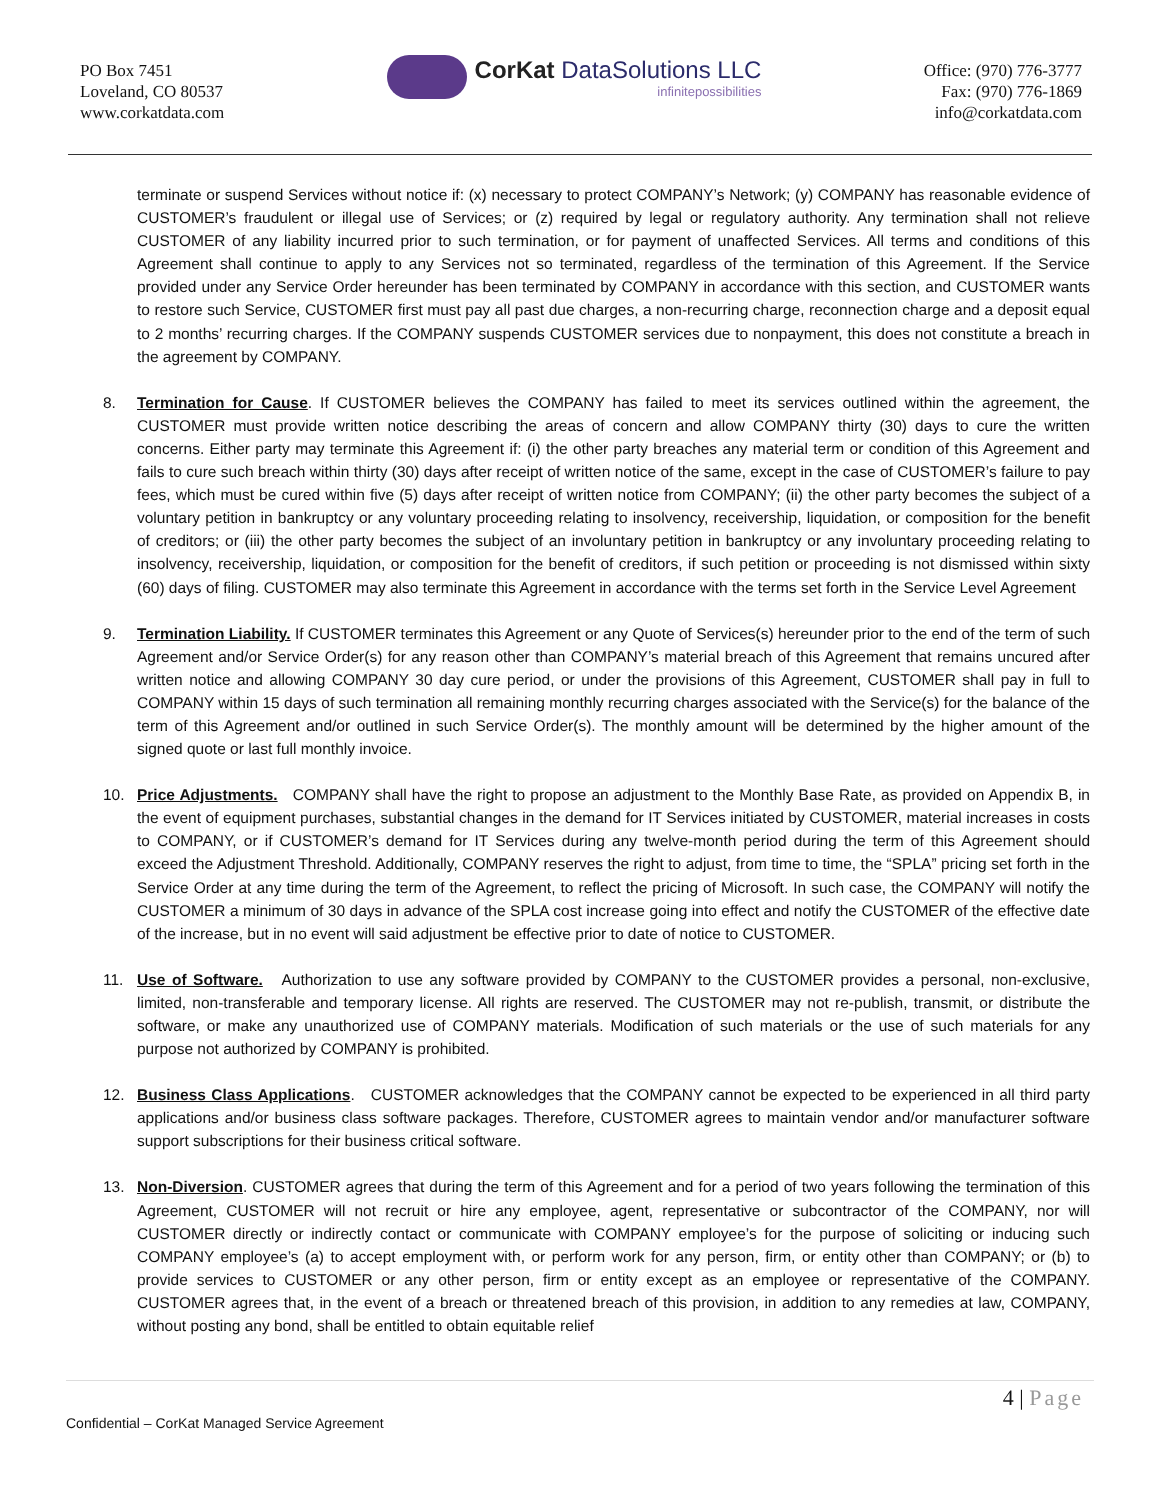PO Box 7451
Loveland, CO 80537
www.corkatdata.com
CorKat DataSolutions LLC
infinitepossibilities
Office: (970) 776-3777
Fax: (970) 776-1869
info@corkatdata.com
terminate or suspend Services without notice if: (x) necessary to protect COMPANY’s Network; (y) COMPANY has reasonable evidence of CUSTOMER’s fraudulent or illegal use of Services; or (z) required by legal or regulatory authority. Any termination shall not relieve CUSTOMER of any liability incurred prior to such termination, or for payment of unaffected Services. All terms and conditions of this Agreement shall continue to apply to any Services not so terminated, regardless of the termination of this Agreement. If the Service provided under any Service Order hereunder has been terminated by COMPANY in accordance with this section, and CUSTOMER wants to restore such Service, CUSTOMER first must pay all past due charges, a non-recurring charge, reconnection charge and a deposit equal to 2 months’ recurring charges. If the COMPANY suspends CUSTOMER services due to nonpayment, this does not constitute a breach in the agreement by COMPANY.
8. Termination for Cause. If CUSTOMER believes the COMPANY has failed to meet its services outlined within the agreement, the CUSTOMER must provide written notice describing the areas of concern and allow COMPANY thirty (30) days to cure the written concerns. Either party may terminate this Agreement if: (i) the other party breaches any material term or condition of this Agreement and fails to cure such breach within thirty (30) days after receipt of written notice of the same, except in the case of CUSTOMER’s failure to pay fees, which must be cured within five (5) days after receipt of written notice from COMPANY; (ii) the other party becomes the subject of a voluntary petition in bankruptcy or any voluntary proceeding relating to insolvency, receivership, liquidation, or composition for the benefit of creditors; or (iii) the other party becomes the subject of an involuntary petition in bankruptcy or any involuntary proceeding relating to insolvency, receivership, liquidation, or composition for the benefit of creditors, if such petition or proceeding is not dismissed within sixty (60) days of filing. CUSTOMER may also terminate this Agreement in accordance with the terms set forth in the Service Level Agreement
9. Termination Liability. If CUSTOMER terminates this Agreement or any Quote of Services(s) hereunder prior to the end of the term of such Agreement and/or Service Order(s) for any reason other than COMPANY’s material breach of this Agreement that remains uncured after written notice and allowing COMPANY 30 day cure period, or under the provisions of this Agreement, CUSTOMER shall pay in full to COMPANY within 15 days of such termination all remaining monthly recurring charges associated with the Service(s) for the balance of the term of this Agreement and/or outlined in such Service Order(s). The monthly amount will be determined by the higher amount of the signed quote or last full monthly invoice.
10. Price Adjustments. COMPANY shall have the right to propose an adjustment to the Monthly Base Rate, as provided on Appendix B, in the event of equipment purchases, substantial changes in the demand for IT Services initiated by CUSTOMER, material increases in costs to COMPANY, or if CUSTOMER’s demand for IT Services during any twelve-month period during the term of this Agreement should exceed the Adjustment Threshold. Additionally, COMPANY reserves the right to adjust, from time to time, the “SPLA” pricing set forth in the Service Order at any time during the term of the Agreement, to reflect the pricing of Microsoft. In such case, the COMPANY will notify the CUSTOMER a minimum of 30 days in advance of the SPLA cost increase going into effect and notify the CUSTOMER of the effective date of the increase, but in no event will said adjustment be effective prior to date of notice to CUSTOMER.
11. Use of Software. Authorization to use any software provided by COMPANY to the CUSTOMER provides a personal, non-exclusive, limited, non-transferable and temporary license. All rights are reserved. The CUSTOMER may not re-publish, transmit, or distribute the software, or make any unauthorized use of COMPANY materials. Modification of such materials or the use of such materials for any purpose not authorized by COMPANY is prohibited.
12. Business Class Applications. CUSTOMER acknowledges that the COMPANY cannot be expected to be experienced in all third party applications and/or business class software packages. Therefore, CUSTOMER agrees to maintain vendor and/or manufacturer software support subscriptions for their business critical software.
13. Non-Diversion. CUSTOMER agrees that during the term of this Agreement and for a period of two years following the termination of this Agreement, CUSTOMER will not recruit or hire any employee, agent, representative or subcontractor of the COMPANY, nor will CUSTOMER directly or indirectly contact or communicate with COMPANY employee’s for the purpose of soliciting or inducing such COMPANY employee’s (a) to accept employment with, or perform work for any person, firm, or entity other than COMPANY; or (b) to provide services to CUSTOMER or any other person, firm or entity except as an employee or representative of the COMPANY. CUSTOMER agrees that, in the event of a breach or threatened breach of this provision, in addition to any remedies at law, COMPANY, without posting any bond, shall be entitled to obtain equitable relief
4 | Page
Confidential – CorKat Managed Service Agreement